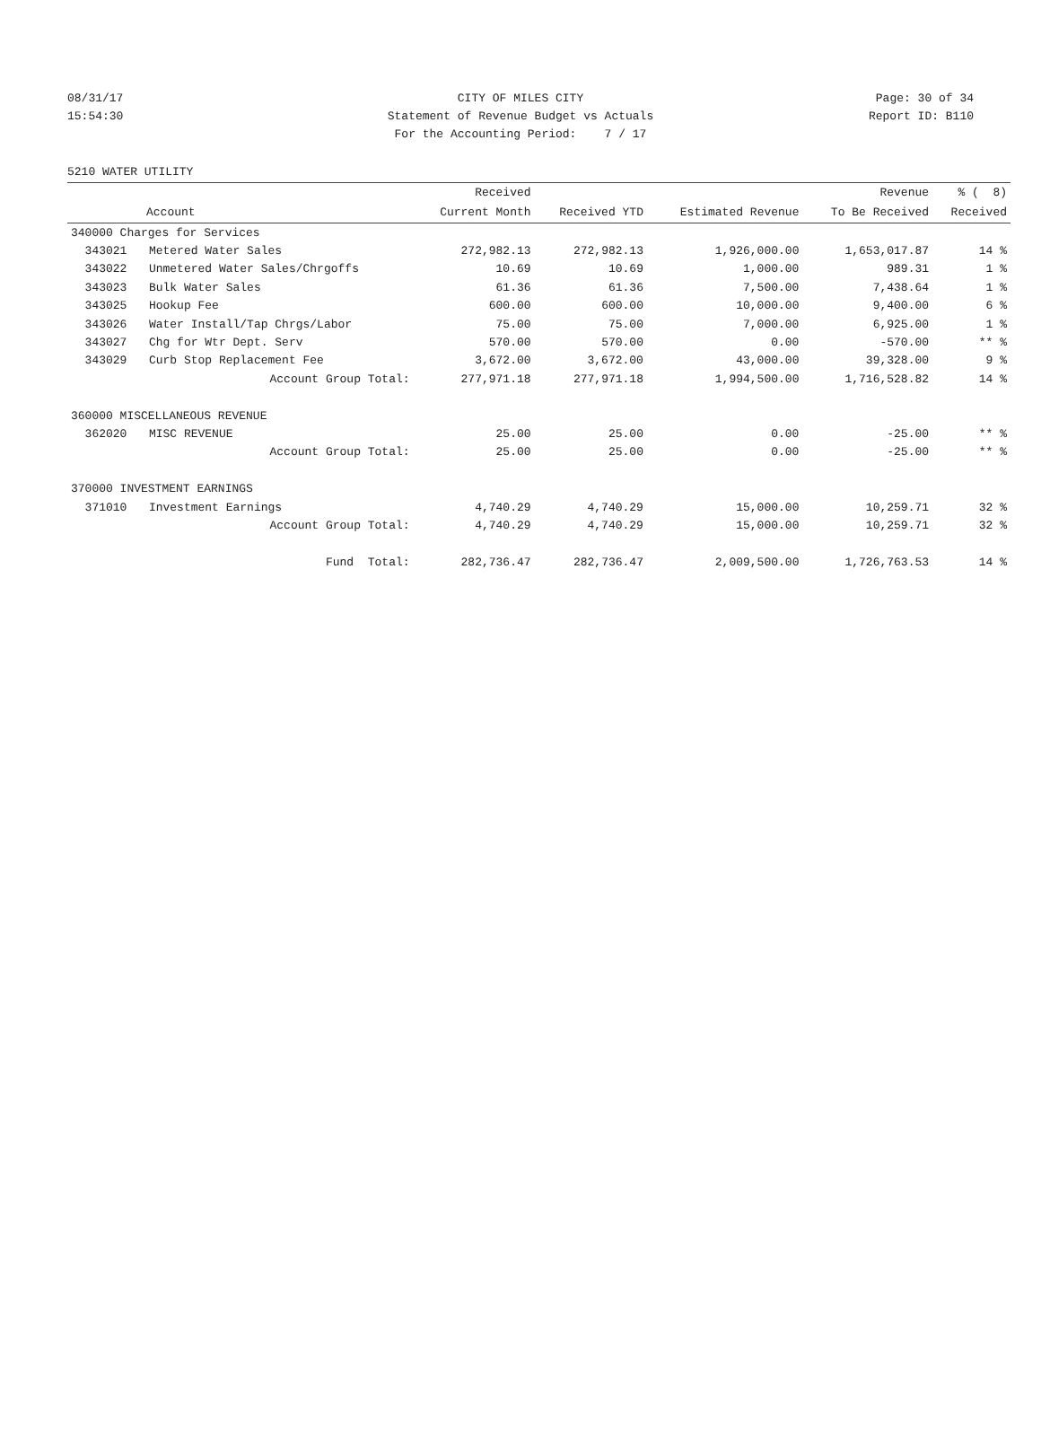08/31/17 CITY OF MILES CITY Page: 30 of 34
15:54:30 Statement of Revenue Budget vs Actuals
Report ID: B110
For the Accounting Period: 7 / 17
5210 WATER UTILITY
| | | Received | | | Revenue | % ( 8) |
| --- | --- | --- | --- | --- | --- | --- |
| Account | | Current Month | Received YTD | Estimated Revenue | To Be Received | Received |
| 340000 Charges for Services | | | | | | |
| 343021 | Metered Water Sales | 272,982.13 | 272,982.13 | 1,926,000.00 | 1,653,017.87 | 14 % |
| 343022 | Unmetered Water Sales/Chrgoffs | 10.69 | 10.69 | 1,000.00 | 989.31 | 1 % |
| 343023 | Bulk Water Sales | 61.36 | 61.36 | 7,500.00 | 7,438.64 | 1 % |
| 343025 | Hookup Fee | 600.00 | 600.00 | 10,000.00 | 9,400.00 | 6 % |
| 343026 | Water Install/Tap Chrgs/Labor | 75.00 | 75.00 | 7,000.00 | 6,925.00 | 1 % |
| 343027 | Chg for Wtr Dept. Serv | 570.00 | 570.00 | 0.00 | -570.00 | ** % |
| 343029 | Curb Stop Replacement Fee | 3,672.00 | 3,672.00 | 43,000.00 | 39,328.00 | 9 % |
| | Account Group Total: | 277,971.18 | 277,971.18 | 1,994,500.00 | 1,716,528.82 | 14 % |
| 360000 MISCELLANEOUS REVENUE | | | | | | |
| 362020 | MISC REVENUE | 25.00 | 25.00 | 0.00 | -25.00 | ** % |
| | Account Group Total: | 25.00 | 25.00 | 0.00 | -25.00 | ** % |
| 370000 INVESTMENT EARNINGS | | | | | | |
| 371010 | Investment Earnings | 4,740.29 | 4,740.29 | 15,000.00 | 10,259.71 | 32 % |
| | Account Group Total: | 4,740.29 | 4,740.29 | 15,000.00 | 10,259.71 | 32 % |
| | Fund Total: | 282,736.47 | 282,736.47 | 2,009,500.00 | 1,726,763.53 | 14 % |